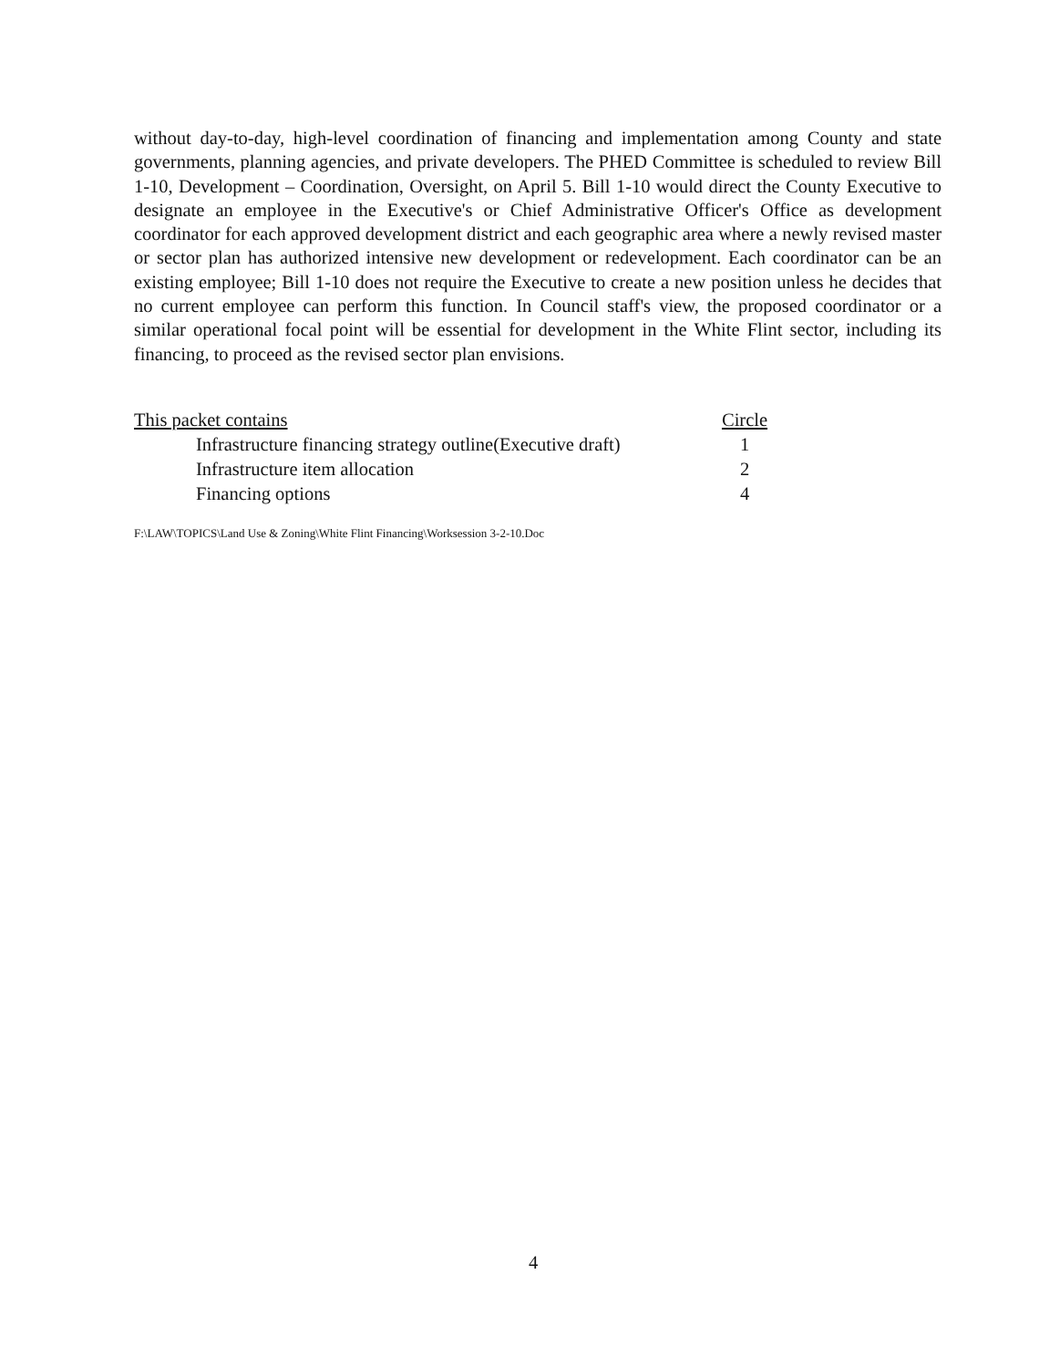without day-to-day, high-level coordination of financing and implementation among County and state governments, planning agencies, and private developers. The PHED Committee is scheduled to review Bill 1-10, Development – Coordination, Oversight, on April 5. Bill 1-10 would direct the County Executive to designate an employee in the Executive's or Chief Administrative Officer's Office as development coordinator for each approved development district and each geographic area where a newly revised master or sector plan has authorized intensive new development or redevelopment. Each coordinator can be an existing employee; Bill 1-10 does not require the Executive to create a new position unless he decides that no current employee can perform this function. In Council staff's view, the proposed coordinator or a similar operational focal point will be essential for development in the White Flint sector, including its financing, to proceed as the revised sector plan envisions.
| This packet contains | Circle |
| --- | --- |
| Infrastructure financing strategy outline(Executive draft) | 1 |
| Infrastructure item allocation | 2 |
| Financing options | 4 |
F:\LAW\TOPICS\Land Use & Zoning\White Flint Financing\Worksession 3-2-10.Doc
4